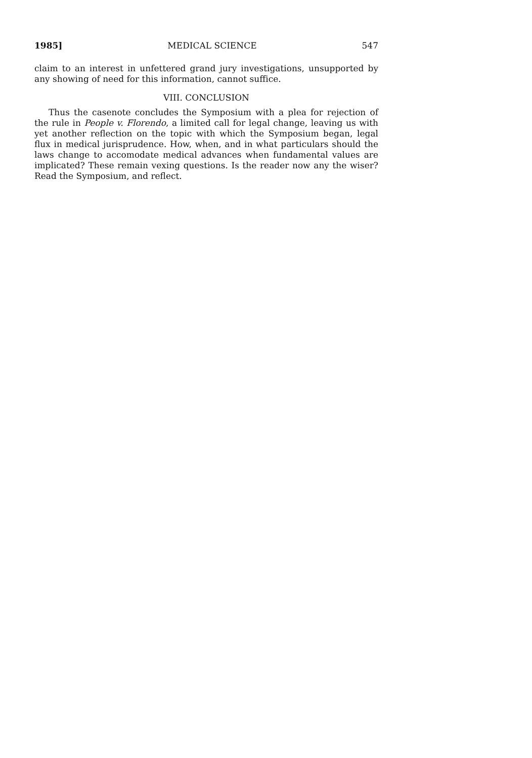1985] MEDICAL SCIENCE 547
claim to an interest in unfettered grand jury investigations, unsupported by any showing of need for this information, cannot suffice.
VIII. CONCLUSION
Thus the casenote concludes the Symposium with a plea for rejection of the rule in People v. Florendo, a limited call for legal change, leaving us with yet another reflection on the topic with which the Symposium began, legal flux in medical jurisprudence. How, when, and in what particulars should the laws change to accomodate medical advances when fundamental values are implicated? These remain vexing questions. Is the reader now any the wiser? Read the Symposium, and reflect.